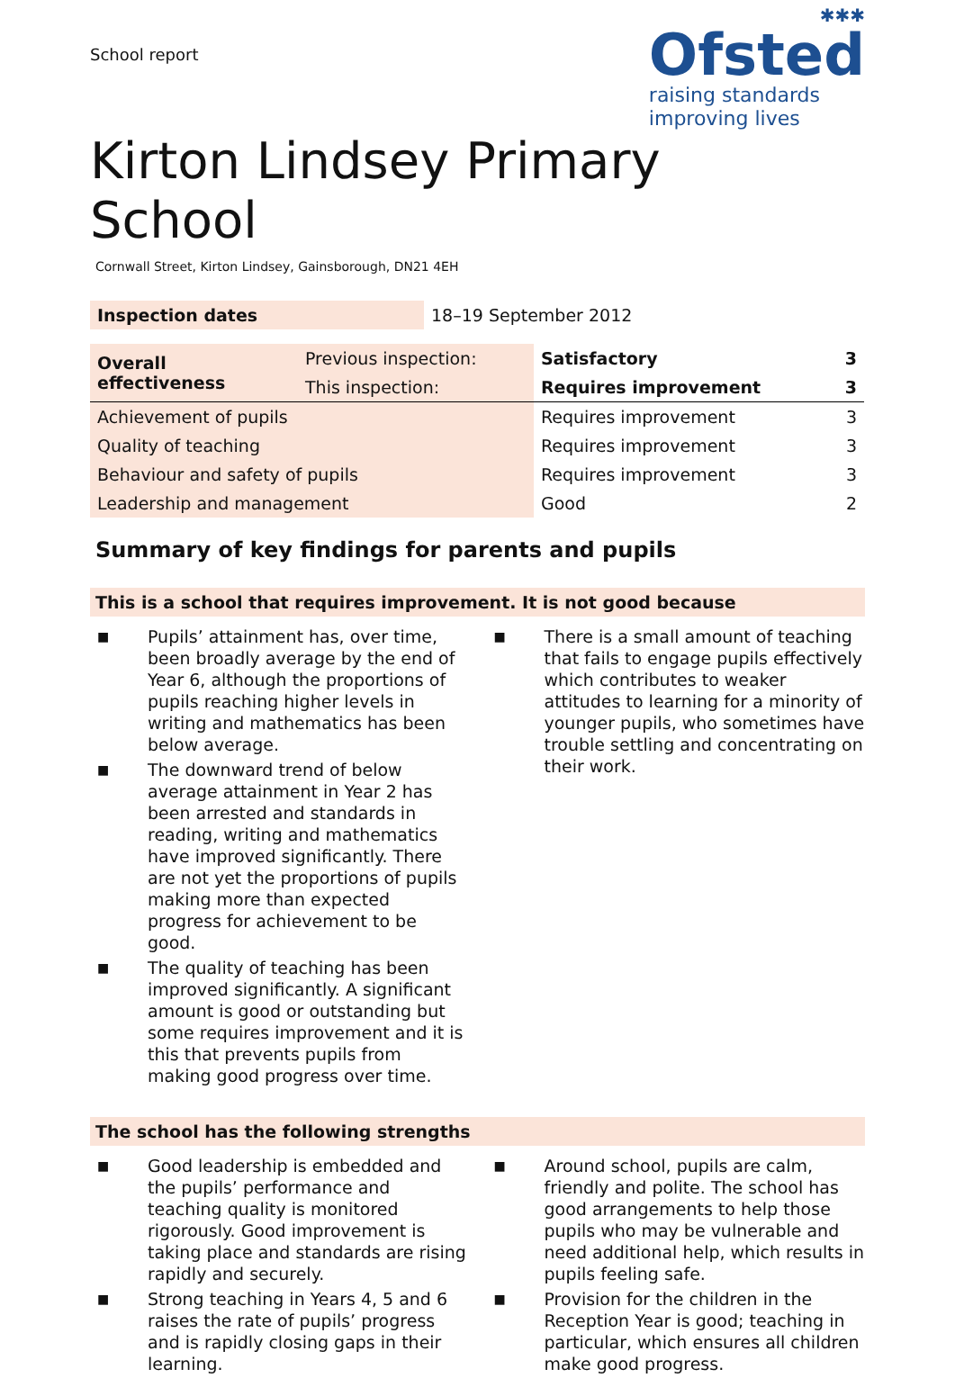School report
✱✱✱
Ofsted
raising standards
improving lives
Kirton Lindsey Primary
School
Cornwall Street, Kirton Lindsey, Gainsborough, DN21 4EH
| Inspection dates | 18–19 September 2012 |
| Overall effectiveness | Previous inspection: | Satisfactory | 3 |
| | This inspection: | Requires improvement | 3 |
| Achievement of pupils | | Requires improvement | 3 |
| Quality of teaching | | Requires improvement | 3 |
| Behaviour and safety of pupils | | Requires improvement | 3 |
| Leadership and management | | Good | 2 |
Summary of key findings for parents and pupils
This is a school that requires improvement. It is not good because
■ Pupils’ attainment has, over time, been broadly average by the end of Year 6, although the proportions of pupils reaching higher levels in writing and mathematics has been below average.
■ The downward trend of below average attainment in Year 2 has been arrested and standards in reading, writing and mathematics have improved significantly. There are not yet the proportions of pupils making more than expected progress for achievement to be good.
■ The quality of teaching has been improved significantly. A significant amount is good or outstanding but some requires improvement and it is this that prevents pupils from making good progress over time.
■ There is a small amount of teaching that fails to engage pupils effectively which contributes to weaker attitudes to learning for a minority of younger pupils, who sometimes have trouble settling and concentrating on their work.
The school has the following strengths
■ Good leadership is embedded and the pupils’ performance and teaching quality is monitored rigorously. Good improvement is taking place and standards are rising rapidly and securely.
■ Strong teaching in Years 4, 5 and 6 raises the rate of pupils’ progress and is rapidly closing gaps in their learning.
■ Around school, pupils are calm, friendly and polite. The school has good arrangements to help those pupils who may be vulnerable and need additional help, which results in pupils feeling safe.
■ Provision for the children in the Reception Year is good; teaching in particular, which ensures all children make good progress.